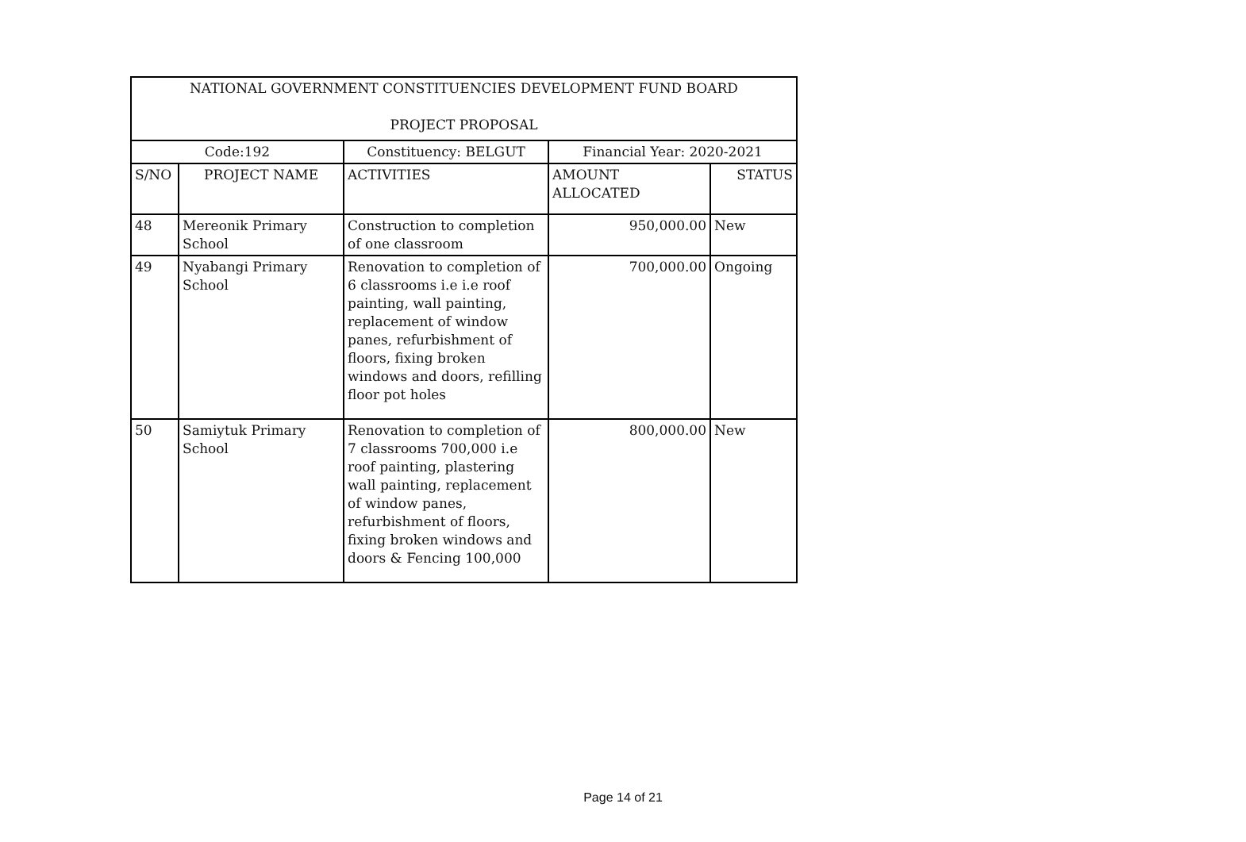| NATIONAL GOVERNMENT CONSTITUENCIES DEVELOPMENT FUND BOARD PROJECT PROPOSAL | | | | |
| --- | --- | --- | --- | --- |
| Code:192 | | Constituency: BELGUT | Financial Year: 2020-2021 | |
| S/NO | PROJECT NAME | ACTIVITIES | AMOUNT ALLOCATED | STATUS |
| 48 | Mereonik Primary School | Construction to completion of one classroom | 950,000.00 | New |
| 49 | Nyabangi Primary School | Renovation to completion of 6 classrooms i.e i.e roof painting, wall painting, replacement of window panes, refurbishment of floors, fixing broken windows and doors, refilling floor pot holes | 700,000.00 | Ongoing |
| 50 | Samiytuk Primary School | Renovation to completion of 7 classrooms 700,000 i.e roof painting, plastering wall painting, replacement of window panes, refurbishment of floors, fixing broken windows and doors & Fencing 100,000 | 800,000.00 | New |
Page 14 of 21